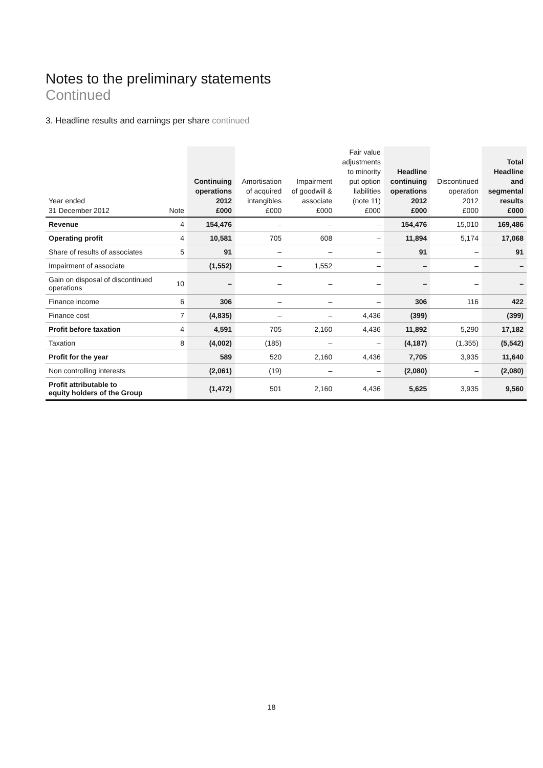Notes to the preliminary statements
Continued
3. Headline results and earnings per share continued
| Year ended 31 December 2012 | Note | Continuing operations 2012 £000 | Amortisation of acquired intangibles £000 | Impairment of goodwill & associate £000 | Fair value adjustments to minority put option liabilities (note 11) £000 | Headline continuing operations 2012 £000 | Discontinued operation 2012 £000 | Total Headline and segmental results £000 |
| --- | --- | --- | --- | --- | --- | --- | --- | --- |
| Revenue | 4 | 154,476 | – | – | – | 154,476 | 15,010 | 169,486 |
| Operating profit | 4 | 10,581 | 705 | 608 | – | 11,894 | 5,174 | 17,068 |
| Share of results of associates | 5 | 91 | – | – | – | 91 | – | 91 |
| Impairment of associate | | (1,552) | – | 1,552 | – | – | – | – |
| Gain on disposal of discontinued operations | 10 | – | – | – | – | – | – | – |
| Finance income | 6 | 306 | – | – | – | 306 | 116 | 422 |
| Finance cost | 7 | (4,835) | – | – | 4,436 | (399) | | (399) |
| Profit before taxation | 4 | 4,591 | 705 | 2,160 | 4,436 | 11,892 | 5,290 | 17,182 |
| Taxation | 8 | (4,002) | (185) | – | – | (4,187) | (1,355) | (5,542) |
| Profit for the year | | 589 | 520 | 2,160 | 4,436 | 7,705 | 3,935 | 11,640 |
| Non controlling interests | | (2,061) | (19) | – | – | (2,080) | – | (2,080) |
| Profit attributable to equity holders of the Group | | (1,472) | 501 | 2,160 | 4,436 | 5,625 | 3,935 | 9,560 |
18